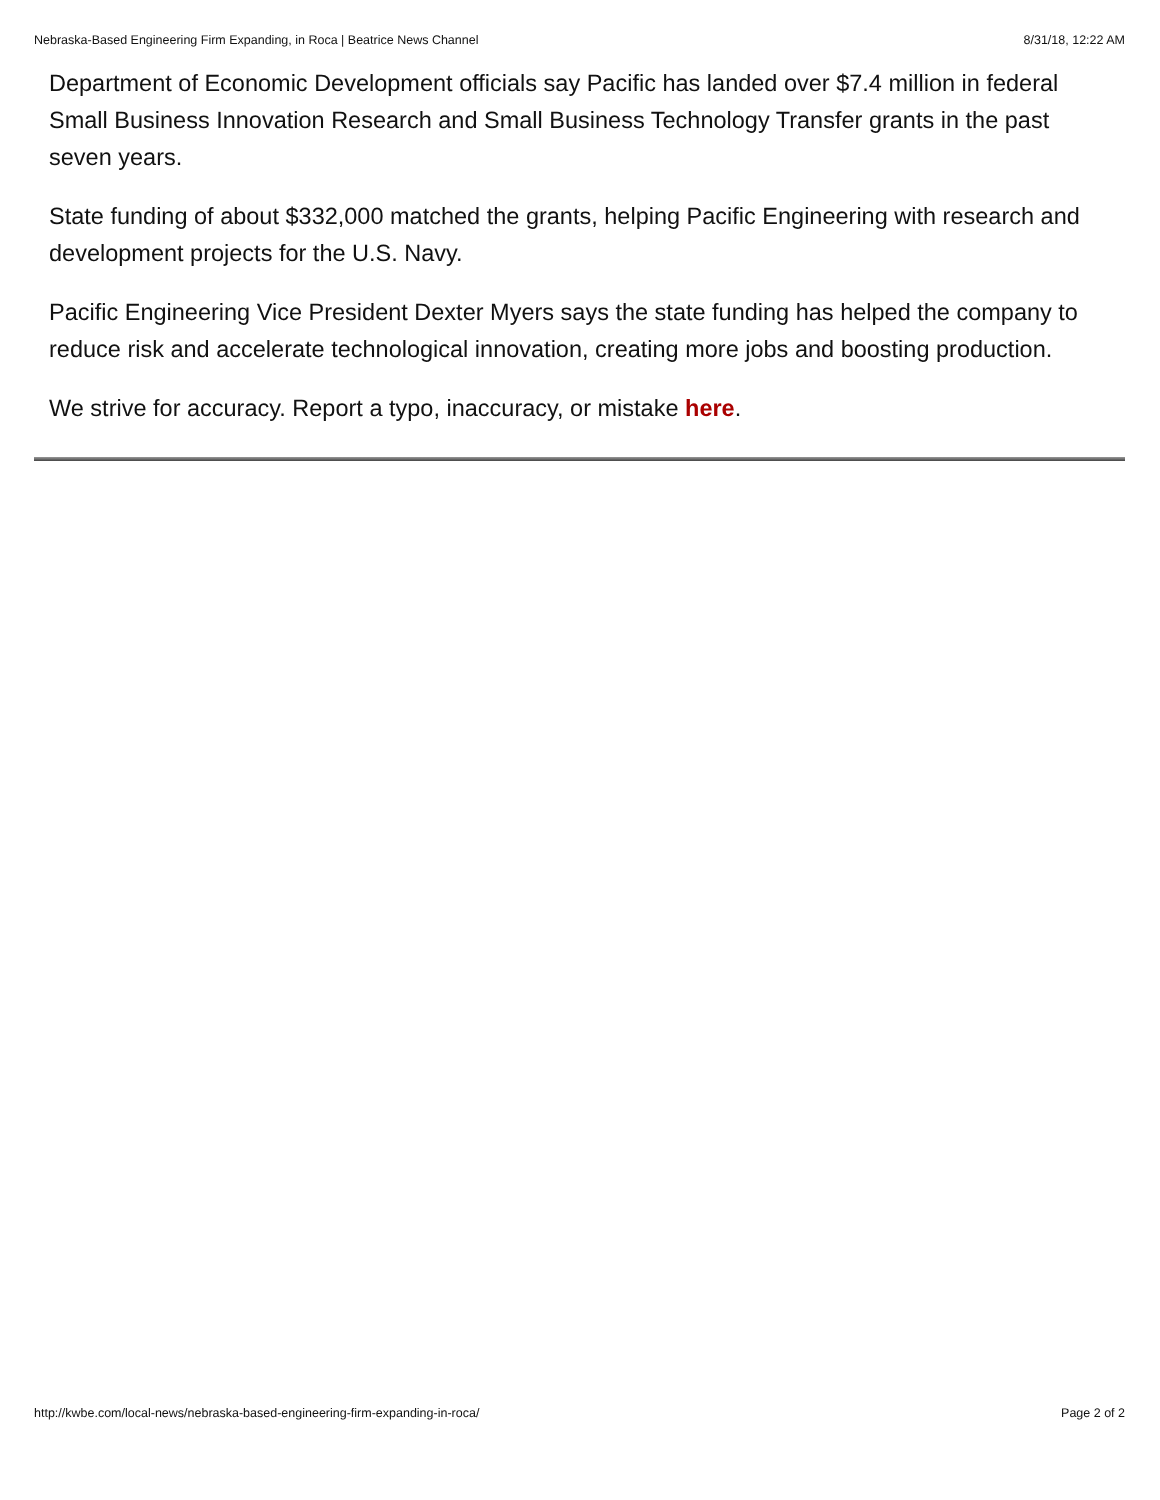Nebraska-Based Engineering Firm Expanding, in Roca | Beatrice News Channel 8/31/18, 12:22 AM
Department of Economic Development officials say Pacific has landed over $7.4 million in federal Small Business Innovation Research and Small Business Technology Transfer grants in the past seven years.
State funding of about $332,000 matched the grants, helping Pacific Engineering with research and development projects for the U.S. Navy.
Pacific Engineering Vice President Dexter Myers says the state funding has helped the company to reduce risk and accelerate technological innovation, creating more jobs and boosting production.
We strive for accuracy. Report a typo, inaccuracy, or mistake here.
http://kwbe.com/local-news/nebraska-based-engineering-firm-expanding-in-roca/ Page 2 of 2